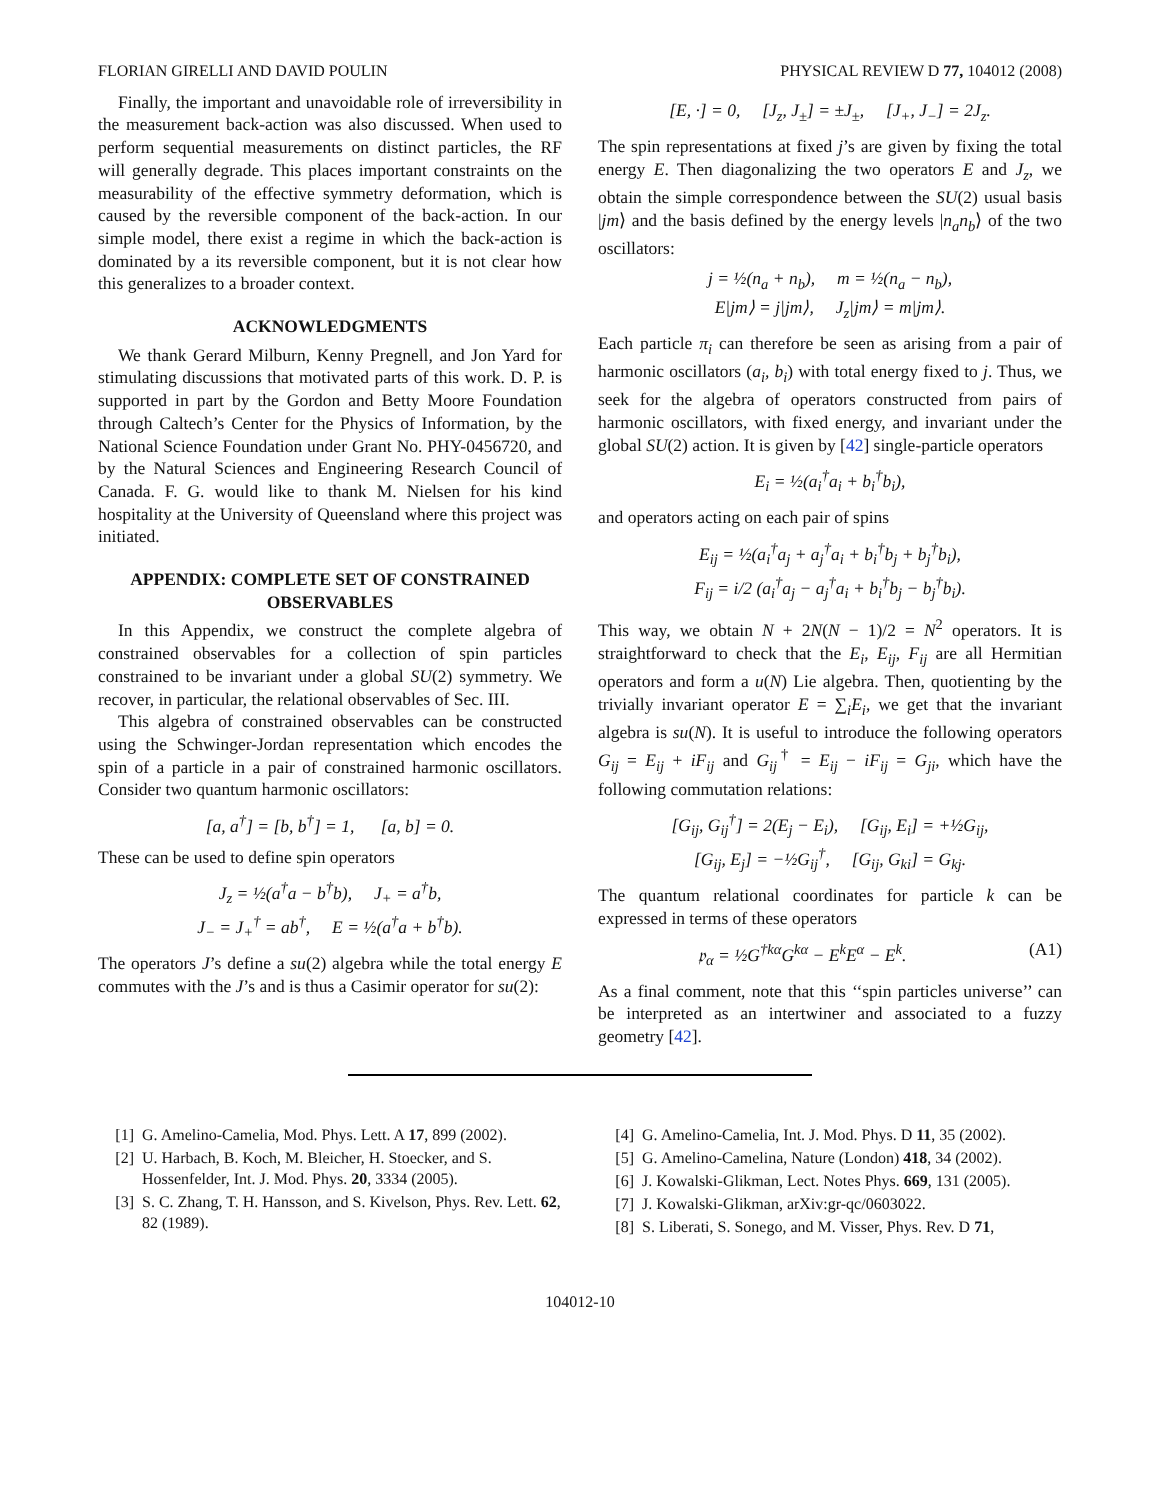FLORIAN GIRELLI AND DAVID POULIN PHYSICAL REVIEW D 77, 104012 (2008)
Finally, the important and unavoidable role of irreversibility in the measurement back-action was also discussed. When used to perform sequential measurements on distinct particles, the RF will generally degrade. This places important constraints on the measurability of the effective symmetry deformation, which is caused by the reversible component of the back-action. In our simple model, there exist a regime in which the back-action is dominated by a its reversible component, but it is not clear how this generalizes to a broader context.
ACKNOWLEDGMENTS
We thank Gerard Milburn, Kenny Pregnell, and Jon Yard for stimulating discussions that motivated parts of this work. D. P. is supported in part by the Gordon and Betty Moore Foundation through Caltech’s Center for the Physics of Information, by the National Science Foundation under Grant No. PHY-0456720, and by the Natural Sciences and Engineering Research Council of Canada. F. G. would like to thank M. Nielsen for his kind hospitality at the University of Queensland where this project was initiated.
APPENDIX: COMPLETE SET OF CONSTRAINED OBSERVABLES
In this Appendix, we construct the complete algebra of constrained observables for a collection of spin particles constrained to be invariant under a global SU(2) symmetry. We recover, in particular, the relational observables of Sec. III.
This algebra of constrained observables can be constructed using the Schwinger-Jordan representation which encodes the spin of a particle in a pair of constrained harmonic oscillators. Consider two quantum harmonic oscillators:
[a, a<sup>†</sup>] = [b, b<sup>†</sup>] = 1, [a, b] = 0.
These can be used to define spin operators
J<sub>z</sub> = ½(a<sup>†</sup>a − b<sup>†</sup>b), J<sub>+</sub> = a<sup>†</sup>b,
J<sub>−</sub> = J<sub>+</sub><sup>†</sup> = ab<sup>†</sup>, E = ½(a<sup>†</sup>a + b<sup>†</sup>b).
The operators J’s define a su(2) algebra while the total energy E commutes with the J’s and is thus a Casimir operator for su(2):
[E, ·] = 0, [J<sub>z</sub>, J<sub>±</sub>] = ±J<sub>±</sub>, [J<sub>+</sub>, J<sub>−</sub>] = 2J<sub>z</sub>.
The spin representations at fixed j’s are given by fixing the total energy E. Then diagonalizing the two operators E and J<sub>z</sub>, we obtain the simple correspondence between the SU(2) usual basis |jm⟩ and the basis defined by the energy levels |n<sub>a</sub>n<sub>b</sub>⟩ of the two oscillators:
j = ½(n<sub>a</sub> + n<sub>b</sub>), m = ½(n<sub>a</sub> − n<sub>b</sub>),
E|jm⟩ = j|jm⟩, J<sub>z</sub>|jm⟩ = m|jm⟩.
Each particle π<sub>i</sub> can therefore be seen as arising from a pair of harmonic oscillators (a<sub>i</sub>, b<sub>i</sub>) with total energy fixed to j. Thus, we seek for the algebra of operators constructed from pairs of harmonic oscillators, with fixed energy, and invariant under the global SU(2) action. It is given by [42] single-particle operators
E<sub>i</sub> = ½(a<sub>i</sub><sup>†</sup>a<sub>i</sub> + b<sub>i</sub><sup>†</sup>b<sub>i</sub>),
and operators acting on each pair of spins
E<sub>ij</sub> = ½(a<sub>i</sub><sup>†</sup>a<sub>j</sub> + a<sub>j</sub><sup>†</sup>a<sub>i</sub> + b<sub>i</sub><sup>†</sup>b<sub>j</sub> + b<sub>j</sub><sup>†</sup>b<sub>i</sub>),
F<sub>ij</sub> = i/2 (a<sub>i</sub><sup>†</sup>a<sub>j</sub> − a<sub>j</sub><sup>†</sup>a<sub>i</sub> + b<sub>i</sub><sup>†</sup>b<sub>j</sub> − b<sub>j</sub><sup>†</sup>b<sub>i</sub>).
This way, we obtain N + 2N(N − 1)/2 = N<sup>2</sup> operators. It is straightforward to check that the E<sub>i</sub>, E<sub>ij</sub>, F<sub>ij</sub> are all Hermitian operators and form a u(N) Lie algebra. Then, quotienting by the trivially invariant operator E = ∑<sub>i</sub>E<sub>i</sub>, we get that the invariant algebra is su(N). It is useful to introduce the following operators G<sub>ij</sub> = E<sub>ij</sub> + iF<sub>ij</sub> and G<sub>ij</sub><sup>†</sup> = E<sub>ij</sub> − iF<sub>ij</sub> = G<sub>ji</sub>, which have the following commutation relations:
[G<sub>ij</sub>, G<sub>ij</sub><sup>†</sup>] = 2(E<sub>j</sub> − E<sub>i</sub>), [G<sub>ij</sub>, E<sub>i</sub>] = +½G<sub>ij</sub>,
[G<sub>ij</sub>, E<sub>j</sub>] = −½G<sub>ij</sub><sup>†</sup>, [G<sub>ij</sub>, G<sub>ki</sub>] = G<sub>kj</sub>.
The quantum relational coordinates for particle k can be expressed in terms of these operators
𝔭<sub>α</sub> = ½G<sup>†kα</sup>G<sup>kα</sup> − E<sup>k</sup>E<sup>α</sup> − E<sup>k</sup>. (A1)
As a final comment, note that this ‘‘spin particles universe’’ can be interpreted as an intertwiner and associated to a fuzzy geometry [42].
[1] G. Amelino-Camelia, Mod. Phys. Lett. A 17, 899 (2002).
[2] U. Harbach, B. Koch, M. Bleicher, H. Stoecker, and S. Hossenfelder, Int. J. Mod. Phys. 20, 3334 (2005).
[3] S. C. Zhang, T. H. Hansson, and S. Kivelson, Phys. Rev. Lett. 62, 82 (1989).
[4] G. Amelino-Camelia, Int. J. Mod. Phys. D 11, 35 (2002).
[5] G. Amelino-Camelina, Nature (London) 418, 34 (2002).
[6] J. Kowalski-Glikman, Lect. Notes Phys. 669, 131 (2005).
[7] J. Kowalski-Glikman, arXiv:gr-qc/0603022.
[8] S. Liberati, S. Sonego, and M. Visser, Phys. Rev. D 71,
104012-10